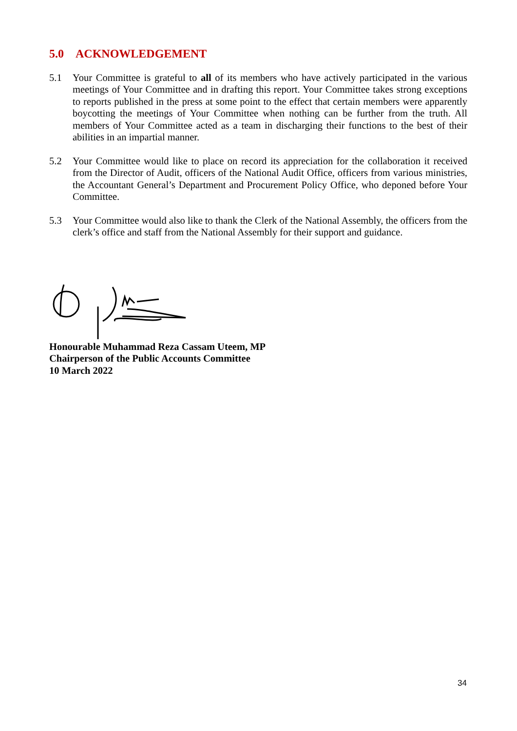5.0 ACKNOWLEDGEMENT
5.1 Your Committee is grateful to all of its members who have actively participated in the various meetings of Your Committee and in drafting this report. Your Committee takes strong exceptions to reports published in the press at some point to the effect that certain members were apparently boycotting the meetings of Your Committee when nothing can be further from the truth. All members of Your Committee acted as a team in discharging their functions to the best of their abilities in an impartial manner.
5.2 Your Committee would like to place on record its appreciation for the collaboration it received from the Director of Audit, officers of the National Audit Office, officers from various ministries, the Accountant General’s Department and Procurement Policy Office, who deponed before Your Committee.
5.3 Your Committee would also like to thank the Clerk of the National Assembly, the officers from the clerk’s office and staff from the National Assembly for their support and guidance.
Honourable Muhammad Reza Cassam Uteem, MP
Chairperson of the Public Accounts Committee
10 March 2022
34